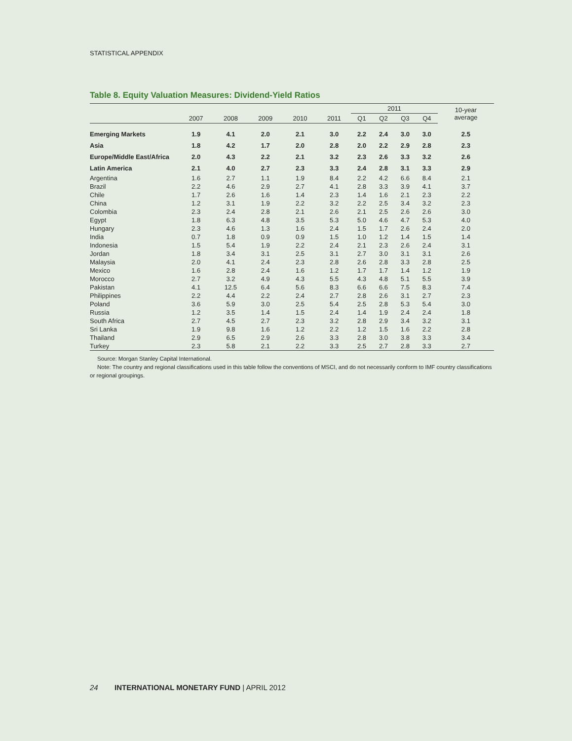STATISTICAL APPENDIX
Table 8. Equity Valuation Measures: Dividend-Yield Ratios
| | | | | | | 2011 | | | | 10-year average |
| --- | --- | --- | --- | --- | --- | --- | --- | --- | --- | --- |
| | 2007 | 2008 | 2009 | 2010 | 2011 | Q1 | Q2 | Q3 | Q4 | |
| Emerging Markets | 1.9 | 4.1 | 2.0 | 2.1 | 3.0 | 2.2 | 2.4 | 3.0 | 3.0 | 2.5 |
| Asia | 1.8 | 4.2 | 1.7 | 2.0 | 2.8 | 2.0 | 2.2 | 2.9 | 2.8 | 2.3 |
| Europe/Middle East/Africa | 2.0 | 4.3 | 2.2 | 2.1 | 3.2 | 2.3 | 2.6 | 3.3 | 3.2 | 2.6 |
| Latin America | 2.1 | 4.0 | 2.7 | 2.3 | 3.3 | 2.4 | 2.8 | 3.1 | 3.3 | 2.9 |
| Argentina | 1.6 | 2.7 | 1.1 | 1.9 | 8.4 | 2.2 | 4.2 | 6.6 | 8.4 | 2.1 |
| Brazil | 2.2 | 4.6 | 2.9 | 2.7 | 4.1 | 2.8 | 3.3 | 3.9 | 4.1 | 3.7 |
| Chile | 1.7 | 2.6 | 1.6 | 1.4 | 2.3 | 1.4 | 1.6 | 2.1 | 2.3 | 2.2 |
| China | 1.2 | 3.1 | 1.9 | 2.2 | 3.2 | 2.2 | 2.5 | 3.4 | 3.2 | 2.3 |
| Colombia | 2.3 | 2.4 | 2.8 | 2.1 | 2.6 | 2.1 | 2.5 | 2.6 | 2.6 | 3.0 |
| Egypt | 1.8 | 6.3 | 4.8 | 3.5 | 5.3 | 5.0 | 4.6 | 4.7 | 5.3 | 4.0 |
| Hungary | 2.3 | 4.6 | 1.3 | 1.6 | 2.4 | 1.5 | 1.7 | 2.6 | 2.4 | 2.0 |
| India | 0.7 | 1.8 | 0.9 | 0.9 | 1.5 | 1.0 | 1.2 | 1.4 | 1.5 | 1.4 |
| Indonesia | 1.5 | 5.4 | 1.9 | 2.2 | 2.4 | 2.1 | 2.3 | 2.6 | 2.4 | 3.1 |
| Jordan | 1.8 | 3.4 | 3.1 | 2.5 | 3.1 | 2.7 | 3.0 | 3.1 | 3.1 | 2.6 |
| Malaysia | 2.0 | 4.1 | 2.4 | 2.3 | 2.8 | 2.6 | 2.8 | 3.3 | 2.8 | 2.5 |
| Mexico | 1.6 | 2.8 | 2.4 | 1.6 | 1.2 | 1.7 | 1.7 | 1.4 | 1.2 | 1.9 |
| Morocco | 2.7 | 3.2 | 4.9 | 4.3 | 5.5 | 4.3 | 4.8 | 5.1 | 5.5 | 3.9 |
| Pakistan | 4.1 | 12.5 | 6.4 | 5.6 | 8.3 | 6.6 | 6.6 | 7.5 | 8.3 | 7.4 |
| Philippines | 2.2 | 4.4 | 2.2 | 2.4 | 2.7 | 2.8 | 2.6 | 3.1 | 2.7 | 2.3 |
| Poland | 3.6 | 5.9 | 3.0 | 2.5 | 5.4 | 2.5 | 2.8 | 5.3 | 5.4 | 3.0 |
| Russia | 1.2 | 3.5 | 1.4 | 1.5 | 2.4 | 1.4 | 1.9 | 2.4 | 2.4 | 1.8 |
| South Africa | 2.7 | 4.5 | 2.7 | 2.3 | 3.2 | 2.8 | 2.9 | 3.4 | 3.2 | 3.1 |
| Sri Lanka | 1.9 | 9.8 | 1.6 | 1.2 | 2.2 | 1.2 | 1.5 | 1.6 | 2.2 | 2.8 |
| Thailand | 2.9 | 6.5 | 2.9 | 2.6 | 3.3 | 2.8 | 3.0 | 3.8 | 3.3 | 3.4 |
| Turkey | 2.3 | 5.8 | 2.1 | 2.2 | 3.3 | 2.5 | 2.7 | 2.8 | 3.3 | 2.7 |
Source: Morgan Stanley Capital International.
Note: The country and regional classifications used in this table follow the conventions of MSCI, and do not necessarily conform to IMF country classifications or regional groupings.
24 INTERNATIONAL MONETARY FUND | APRIL 2012